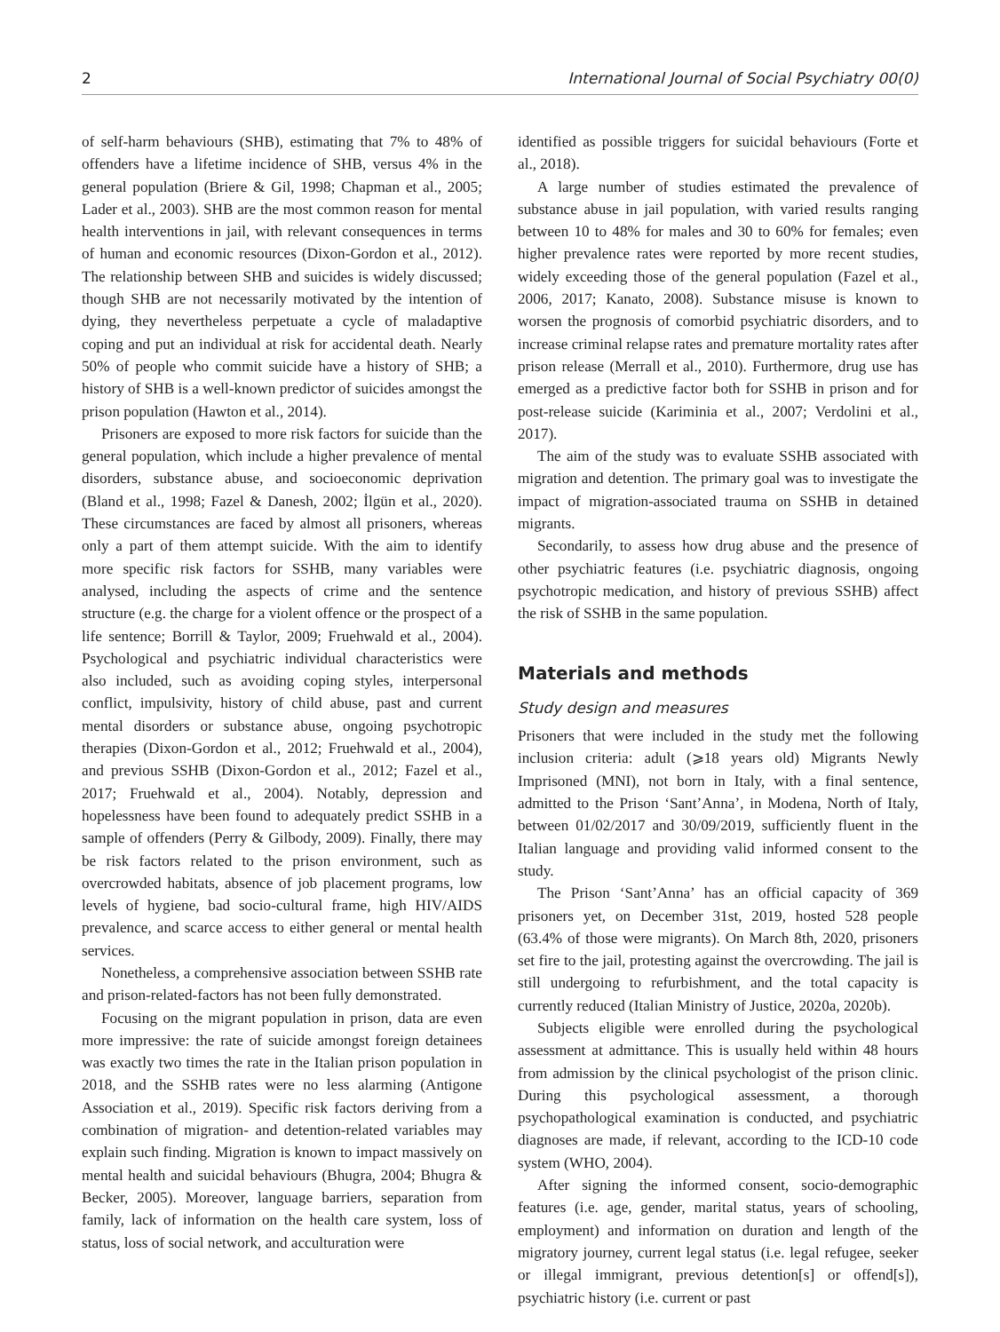2 International Journal of Social Psychiatry 00(0)
of self-harm behaviours (SHB), estimating that 7% to 48% of offenders have a lifetime incidence of SHB, versus 4% in the general population (Briere & Gil, 1998; Chapman et al., 2005; Lader et al., 2003). SHB are the most common reason for mental health interventions in jail, with relevant consequences in terms of human and economic resources (Dixon-Gordon et al., 2012). The relationship between SHB and suicides is widely discussed; though SHB are not necessarily motivated by the intention of dying, they nevertheless perpetuate a cycle of maladaptive coping and put an individual at risk for accidental death. Nearly 50% of people who commit suicide have a history of SHB; a history of SHB is a well-known predictor of suicides amongst the prison population (Hawton et al., 2014).
Prisoners are exposed to more risk factors for suicide than the general population, which include a higher prevalence of mental disorders, substance abuse, and socioeconomic deprivation (Bland et al., 1998; Fazel & Danesh, 2002; İlgün et al., 2020). These circumstances are faced by almost all prisoners, whereas only a part of them attempt suicide. With the aim to identify more specific risk factors for SSHB, many variables were analysed, including the aspects of crime and the sentence structure (e.g. the charge for a violent offence or the prospect of a life sentence; Borrill & Taylor, 2009; Fruehwald et al., 2004). Psychological and psychiatric individual characteristics were also included, such as avoiding coping styles, interpersonal conflict, impulsivity, history of child abuse, past and current mental disorders or substance abuse, ongoing psychotropic therapies (Dixon-Gordon et al., 2012; Fruehwald et al., 2004), and previous SSHB (Dixon-Gordon et al., 2012; Fazel et al., 2017; Fruehwald et al., 2004). Notably, depression and hopelessness have been found to adequately predict SSHB in a sample of offenders (Perry & Gilbody, 2009). Finally, there may be risk factors related to the prison environment, such as overcrowded habitats, absence of job placement programs, low levels of hygiene, bad socio-cultural frame, high HIV/AIDS prevalence, and scarce access to either general or mental health services.
Nonetheless, a comprehensive association between SSHB rate and prison-related-factors has not been fully demonstrated.
Focusing on the migrant population in prison, data are even more impressive: the rate of suicide amongst foreign detainees was exactly two times the rate in the Italian prison population in 2018, and the SSHB rates were no less alarming (Antigone Association et al., 2019). Specific risk factors deriving from a combination of migration- and detention-related variables may explain such finding. Migration is known to impact massively on mental health and suicidal behaviours (Bhugra, 2004; Bhugra & Becker, 2005). Moreover, language barriers, separation from family, lack of information on the health care system, loss of status, loss of social network, and acculturation were
identified as possible triggers for suicidal behaviours (Forte et al., 2018).
A large number of studies estimated the prevalence of substance abuse in jail population, with varied results ranging between 10 to 48% for males and 30 to 60% for females; even higher prevalence rates were reported by more recent studies, widely exceeding those of the general population (Fazel et al., 2006, 2017; Kanato, 2008). Substance misuse is known to worsen the prognosis of comorbid psychiatric disorders, and to increase criminal relapse rates and premature mortality rates after prison release (Merrall et al., 2010). Furthermore, drug use has emerged as a predictive factor both for SSHB in prison and for post-release suicide (Kariminia et al., 2007; Verdolini et al., 2017).
The aim of the study was to evaluate SSHB associated with migration and detention. The primary goal was to investigate the impact of migration-associated trauma on SSHB in detained migrants.
Secondarily, to assess how drug abuse and the presence of other psychiatric features (i.e. psychiatric diagnosis, ongoing psychotropic medication, and history of previous SSHB) affect the risk of SSHB in the same population.
Materials and methods
Study design and measures
Prisoners that were included in the study met the following inclusion criteria: adult (⩾18 years old) Migrants Newly Imprisoned (MNI), not born in Italy, with a final sentence, admitted to the Prison ‘Sant’Anna’, in Modena, North of Italy, between 01/02/2017 and 30/09/2019, sufficiently fluent in the Italian language and providing valid informed consent to the study.
The Prison ‘Sant’Anna’ has an official capacity of 369 prisoners yet, on December 31st, 2019, hosted 528 people (63.4% of those were migrants). On March 8th, 2020, prisoners set fire to the jail, protesting against the overcrowding. The jail is still undergoing to refurbishment, and the total capacity is currently reduced (Italian Ministry of Justice, 2020a, 2020b).
Subjects eligible were enrolled during the psychological assessment at admittance. This is usually held within 48 hours from admission by the clinical psychologist of the prison clinic. During this psychological assessment, a thorough psychopathological examination is conducted, and psychiatric diagnoses are made, if relevant, according to the ICD-10 code system (WHO, 2004).
After signing the informed consent, socio-demographic features (i.e. age, gender, marital status, years of schooling, employment) and information on duration and length of the migratory journey, current legal status (i.e. legal refugee, seeker or illegal immigrant, previous detention[s] or offend[s]), psychiatric history (i.e. current or past